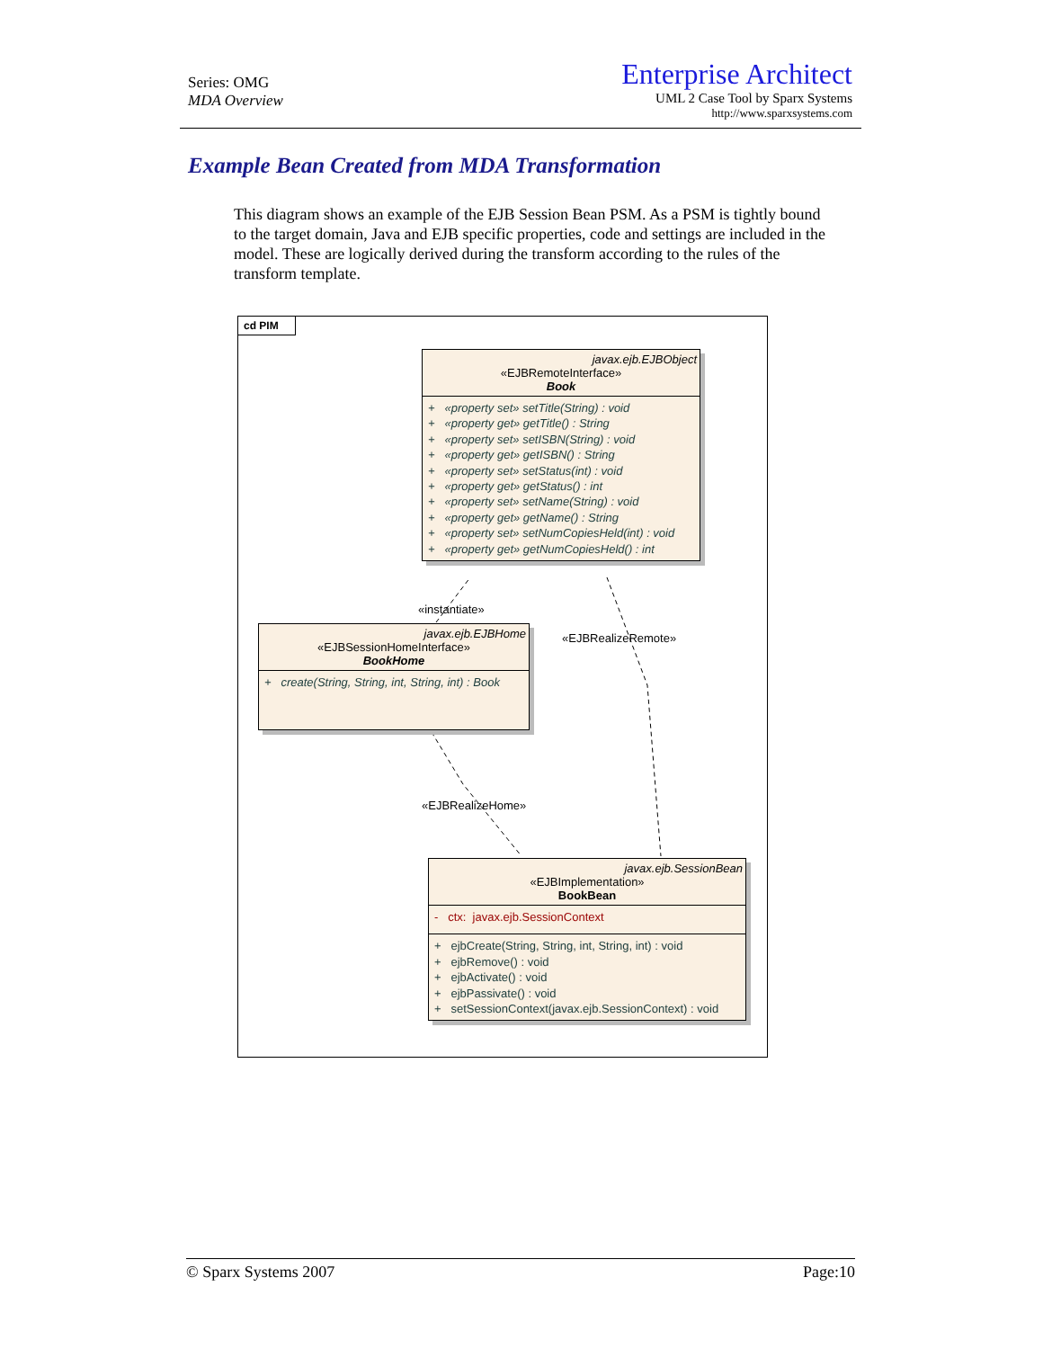Series: OMG
MDA Overview
Enterprise Architect
UML 2 Case Tool by Sparx Systems
http://www.sparxsystems.com
Example Bean Created from MDA Transformation
This diagram shows an example of the EJB Session Bean PSM. As a PSM is tightly bound to the target domain, Java and EJB specific properties, code and settings are included in the model. These are logically derived during the transform according to the rules of the transform template.
cd PIM
javax.ejb.EJBObject
«EJBRemoteInterface»
Book
+ «property set» setTitle(String) : void
+ «property get» getTitle() : String
+ «property set» setISBN(String) : void
+ «property get» getISBN() : String
+ «property set» setStatus(int) : void
+ «property get» getStatus() : int
+ «property set» setName(String) : void
+ «property get» getName() : String
+ «property set» setNumCopiesHeld(int) : void
+ «property get» getNumCopiesHeld() : int
«instantiate»
«EJBRealizeRemote»
javax.ejb.EJBHome
«EJBSessionHomeInterface»
BookHome
+ create(String, String, int, String, int) : Book
«EJBRealizeHome»
javax.ejb.SessionBean
«EJBImplementation»
BookBean
- ctx: javax.ejb.SessionContext
+ ejbCreate(String, String, int, String, int) : void
+ ejbRemove() : void
+ ejbActivate() : void
+ ejbPassivate() : void
+ setSessionContext(javax.ejb.SessionContext) : void
© Sparx Systems 2007 Page:10